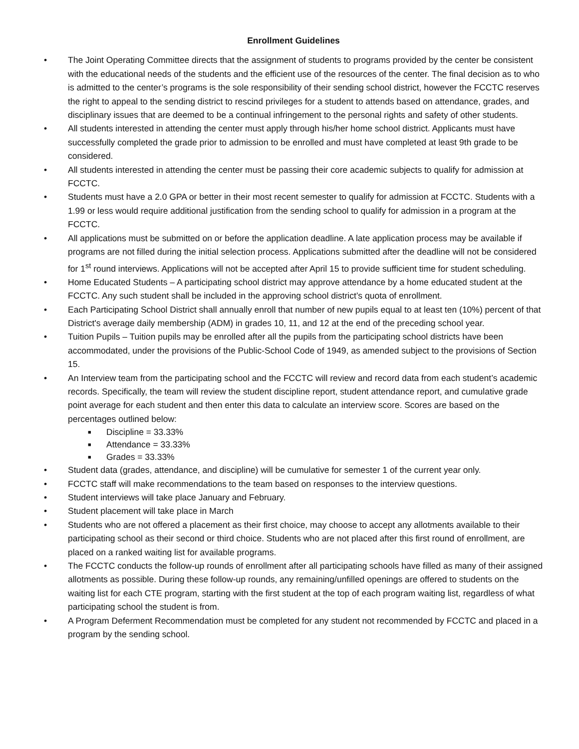Enrollment Guidelines
• The Joint Operating Committee directs that the assignment of students to programs provided by the center be consistent with the educational needs of the students and the efficient use of the resources of the center. The final decision as to who is admitted to the center’s programs is the sole responsibility of their sending school district, however the FCCTC reserves the right to appeal to the sending district to rescind privileges for a student to attends based on attendance, grades, and disciplinary issues that are deemed to be a continual infringement to the personal rights and safety of other students.
• All students interested in attending the center must apply through his/her home school district. Applicants must have successfully completed the grade prior to admission to be enrolled and must have completed at least 9th grade to be considered.
• All students interested in attending the center must be passing their core academic subjects to qualify for admission at FCCTC.
• Students must have a 2.0 GPA or better in their most recent semester to qualify for admission at FCCTC. Students with a 1.99 or less would require additional justification from the sending school to qualify for admission in a program at the FCCTC.
• All applications must be submitted on or before the application deadline. A late application process may be available if programs are not filled during the initial selection process. Applications submitted after the deadline will not be considered for 1<sup>st</sup> round interviews. Applications will not be accepted after April 15 to provide sufficient time for student scheduling.
• Home Educated Students – A participating school district may approve attendance by a home educated student at the FCCTC. Any such student shall be included in the approving school district’s quota of enrollment.
• Each Participating School District shall annually enroll that number of new pupils equal to at least ten (10%) percent of that District's average daily membership (ADM) in grades 10, 11, and 12 at the end of the preceding school year.
• Tuition Pupils – Tuition pupils may be enrolled after all the pupils from the participating school districts have been accommodated, under the provisions of the Public-School Code of 1949, as amended subject to the provisions of Section 15.
• An Interview team from the participating school and the FCCTC will review and record data from each student’s academic records. Specifically, the team will review the student discipline report, student attendance report, and cumulative grade point average for each student and then enter this data to calculate an interview score. Scores are based on the percentages outlined below:
■ Discipline = 33.33%
■ Attendance = 33.33%
■ Grades = 33.33%
• Student data (grades, attendance, and discipline) will be cumulative for semester 1 of the current year only.
• FCCTC staff will make recommendations to the team based on responses to the interview questions.
• Student interviews will take place January and February.
• Student placement will take place in March
• Students who are not offered a placement as their first choice, may choose to accept any allotments available to their participating school as their second or third choice. Students who are not placed after this first round of enrollment, are placed on a ranked waiting list for available programs.
• The FCCTC conducts the follow-up rounds of enrollment after all participating schools have filled as many of their assigned allotments as possible. During these follow-up rounds, any remaining/unfilled openings are offered to students on the waiting list for each CTE program, starting with the first student at the top of each program waiting list, regardless of what participating school the student is from.
• A Program Deferment Recommendation must be completed for any student not recommended by FCCTC and placed in a program by the sending school.